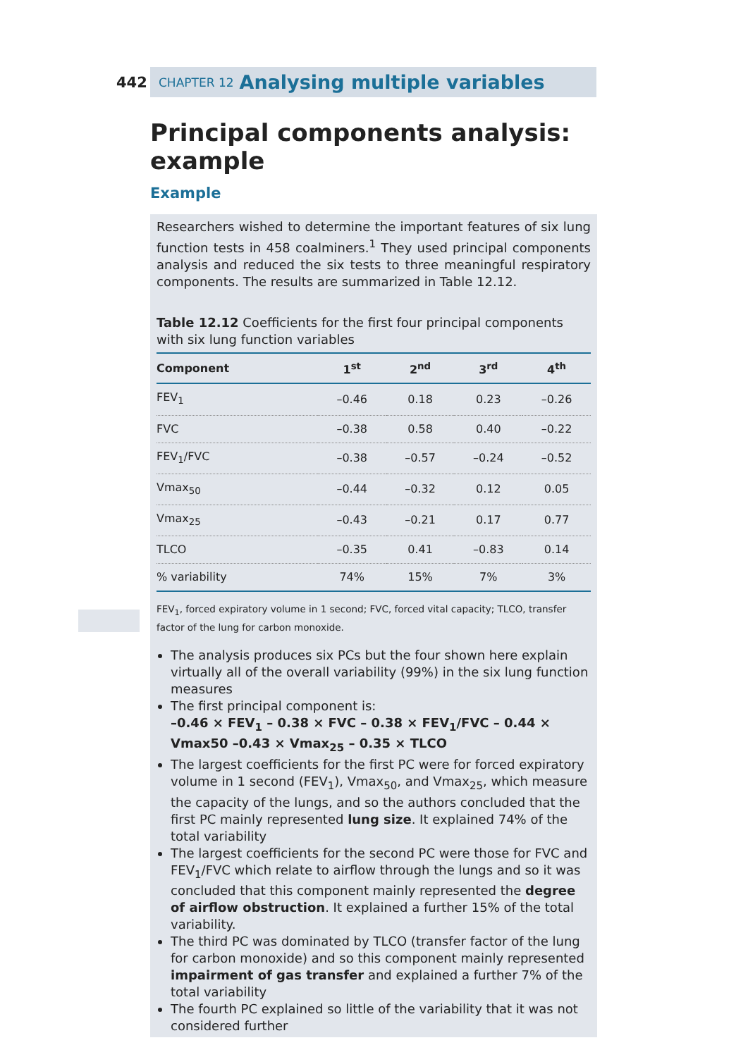442
CHAPTER 12 Analysing multiple variables
Principal components analysis: example
Example
Researchers wished to determine the important features of six lung function tests in 458 coalminers.<sup>1</sup> They used principal components analysis and reduced the six tests to three meaningful respiratory components. The results are summarized in Table 12.12.
Table 12.12 Coefficients for the first four principal components with six lung function variables
| Component | 1<sup>st</sup> | 2<sup>nd</sup> | 3<sup>rd</sup> | 4<sup>th</sup> |
| --- | --- | --- | --- | --- |
| FEV<sub>1</sub> | –0.46 | 0.18 | 0.23 | –0.26 |
| FVC | –0.38 | 0.58 | 0.40 | –0.22 |
| FEV<sub>1</sub>/FVC | –0.38 | –0.57 | –0.24 | –0.52 |
| Vmax<sub>50</sub> | –0.44 | –0.32 | 0.12 | 0.05 |
| Vmax<sub>25</sub> | –0.43 | –0.21 | 0.17 | 0.77 |
| TLCO | –0.35 | 0.41 | –0.83 | 0.14 |
| % variability | 74% | 15% | 7% | 3% |
FEV<sub>1</sub>, forced expiratory volume in 1 second; FVC, forced vital capacity; TLCO, transfer factor of the lung for carbon monoxide.
The analysis produces six PCs but the four shown here explain virtually all of the overall variability (99%) in the six lung function measures
The first principal component is:
–0.46 × FEV<sub>1</sub> – 0.38 × FVC – 0.38 × FEV<sub>1</sub>/FVC – 0.44 × Vmax50 –0.43 × Vmax<sub>25</sub> – 0.35 × TLCO
The largest coefficients for the first PC were for forced expiratory volume in 1 second (FEV<sub>1</sub>), Vmax<sub>50</sub>, and Vmax<sub>25</sub>, which measure the capacity of the lungs, and so the authors concluded that the first PC mainly represented lung size. It explained 74% of the total variability
The largest coefficients for the second PC were those for FVC and FEV<sub>1</sub>/FVC which relate to airflow through the lungs and so it was concluded that this component mainly represented the degree of airflow obstruction. It explained a further 15% of the total variability.
The third PC was dominated by TLCO (transfer factor of the lung for carbon monoxide) and so this component mainly represented impairment of gas transfer and explained a further 7% of the total variability
The fourth PC explained so little of the variability that it was not considered further